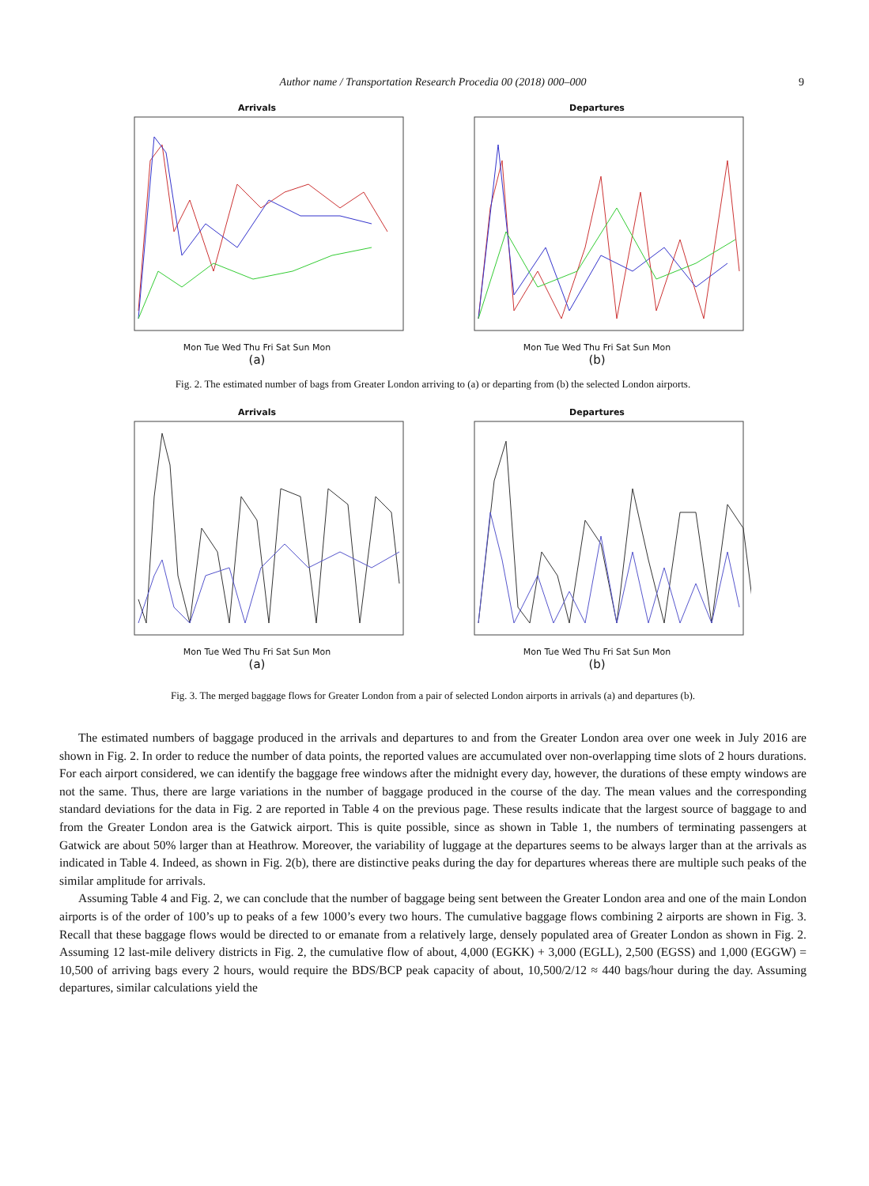Author name / Transportation Research Procedia 00 (2018) 000–000 9
Arrivals
Mon Tue Wed Thu Fri Sat Sun Mon
(a)
Departures
Mon Tue Wed Thu Fri Sat Sun Mon
(b)
Fig. 2. The estimated number of bags from Greater London arriving to (a) or departing from (b) the selected London airports.
Arrivals
Mon Tue Wed Thu Fri Sat Sun Mon
(a)
Departures
Mon Tue Wed Thu Fri Sat Sun Mon
(b)
Fig. 3. The merged baggage flows for Greater London from a pair of selected London airports in arrivals (a) and departures (b).
The estimated numbers of baggage produced in the arrivals and departures to and from the Greater London area over one week in July 2016 are shown in Fig. 2. In order to reduce the number of data points, the reported values are accumulated over non-overlapping time slots of 2 hours durations. For each airport considered, we can identify the baggage free windows after the midnight every day, however, the durations of these empty windows are not the same. Thus, there are large variations in the number of baggage produced in the course of the day. The mean values and the corresponding standard deviations for the data in Fig. 2 are reported in Table 4 on the previous page. These results indicate that the largest source of baggage to and from the Greater London area is the Gatwick airport. This is quite possible, since as shown in Table 1, the numbers of terminating passengers at Gatwick are about 50% larger than at Heathrow. Moreover, the variability of luggage at the departures seems to be always larger than at the arrivals as indicated in Table 4. Indeed, as shown in Fig. 2(b), there are distinctive peaks during the day for departures whereas there are multiple such peaks of the similar amplitude for arrivals.
Assuming Table 4 and Fig. 2, we can conclude that the number of baggage being sent between the Greater London area and one of the main London airports is of the order of 100’s up to peaks of a few 1000’s every two hours. The cumulative baggage flows combining 2 airports are shown in Fig. 3. Recall that these baggage flows would be directed to or emanate from a relatively large, densely populated area of Greater London as shown in Fig. 2. Assuming 12 last-mile delivery districts in Fig. 2, the cumulative flow of about, 4,000 (EGKK) + 3,000 (EGLL), 2,500 (EGSS) and 1,000 (EGGW) = 10,500 of arriving bags every 2 hours, would require the BDS/BCP peak capacity of about, 10,500/2/12 ≈ 440 bags/hour during the day. Assuming departures, similar calculations yield the